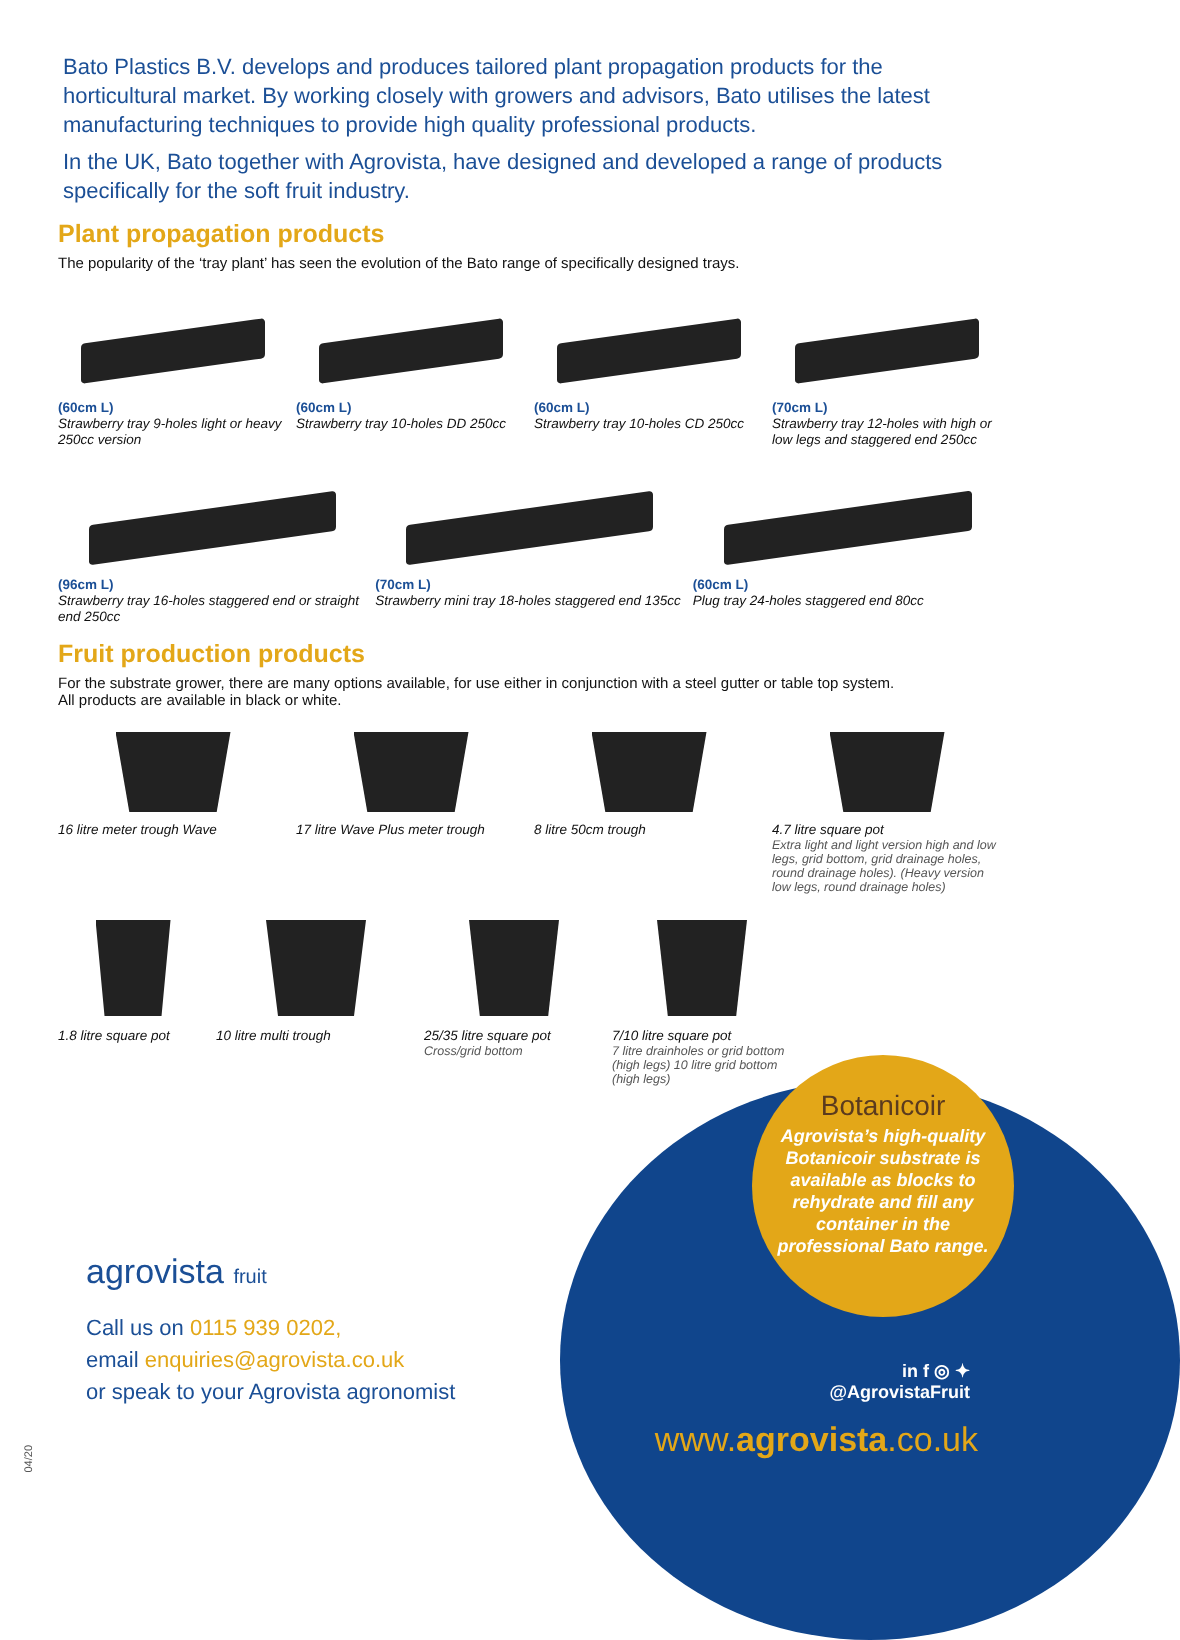Bato Plastics B.V. develops and produces tailored plant propagation products for the horticultural market. By working closely with growers and advisors, Bato utilises the latest manufacturing techniques to provide high quality professional products.
In the UK, Bato together with Agrovista, have designed and developed a range of products specifically for the soft fruit industry.
Plant propagation products
The popularity of the ‘tray plant’ has seen the evolution of the Bato range of specifically designed trays.
(60cm L)
Strawberry tray 9-holes light or heavy 250cc version
(60cm L)
Strawberry tray 10-holes DD 250cc
(60cm L)
Strawberry tray 10-holes CD 250cc
(70cm L)
Strawberry tray 12-holes with high or low legs and staggered end 250cc
(96cm L)
Strawberry tray 16-holes staggered end or straight end 250cc
(70cm L)
Strawberry mini tray 18-holes staggered end 135cc
(60cm L)
Plug tray 24-holes staggered end 80cc
Fruit production products
For the substrate grower, there are many options available, for use either in conjunction with a steel gutter or table top system.
All products are available in black or white.
16 litre meter trough Wave
17 litre Wave Plus meter trough
8 litre 50cm trough
4.7 litre square pot
Extra light and light version high and low legs, grid bottom, grid drainage holes, round drainage holes). (Heavy version low legs, round drainage holes)
1.8 litre square pot
10 litre multi trough
25/35 litre square pot
Cross/grid bottom
7/10 litre square pot
7 litre drainholes or grid bottom (high legs) 10 litre grid bottom (high legs)
Botanicoir
Agrovista’s high-quality Botanicoir substrate is available as blocks to rehydrate and fill any container in the professional Bato range.
agrovista fruit
Call us on 0115 939 0202,
email enquiries@agrovista.co.uk
or speak to your Agrovista agronomist
in f ◎ ✦
@AgrovistaFruit
www.agrovista.co.uk
04/20